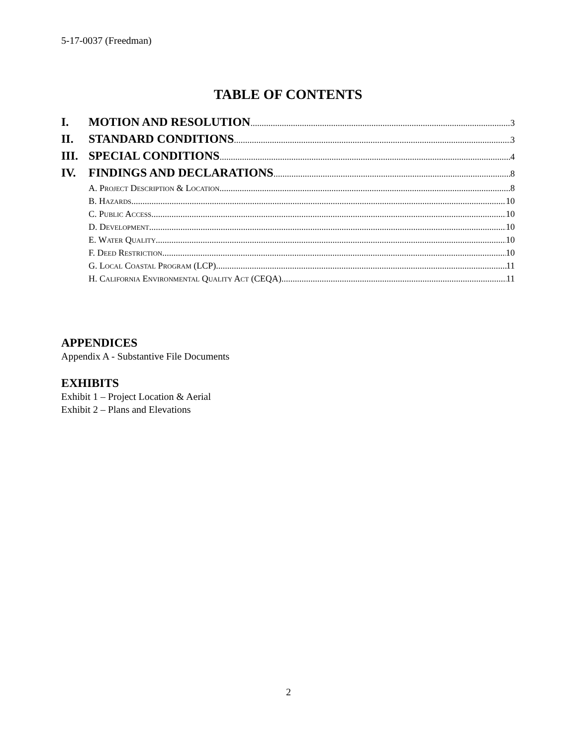5-17-0037 (Freedman)
TABLE OF CONTENTS
I. MOTION AND RESOLUTION 3
II. STANDARD CONDITIONS 3
III. SPECIAL CONDITIONS 4
IV. FINDINGS AND DECLARATIONS 8
A. Project Description & Location 8
B. Hazards 10
C. Public Access 10
D. Development 10
E. Water Quality 10
F. Deed Restriction 10
G. Local Coastal Program (LCP) 11
H. California Environmental Quality Act (CEQA) 11
APPENDICES
Appendix A - Substantive File Documents
EXHIBITS
Exhibit 1 – Project Location & Aerial
Exhibit 2 – Plans and Elevations
2